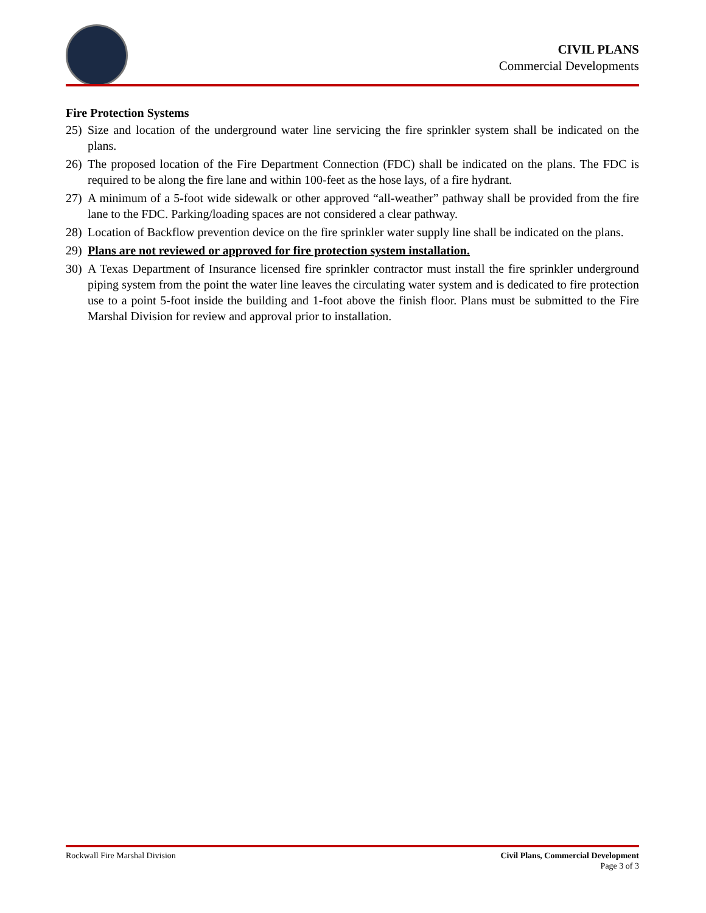CIVIL PLANS
Commercial Developments
Fire Protection Systems
25) Size and location of the underground water line servicing the fire sprinkler system shall be indicated on the plans.
26) The proposed location of the Fire Department Connection (FDC) shall be indicated on the plans. The FDC is required to be along the fire lane and within 100-feet as the hose lays, of a fire hydrant.
27) A minimum of a 5-foot wide sidewalk or other approved “all-weather” pathway shall be provided from the fire lane to the FDC. Parking/loading spaces are not considered a clear pathway.
28) Location of Backflow prevention device on the fire sprinkler water supply line shall be indicated on the plans.
29) Plans are not reviewed or approved for fire protection system installation.
30) A Texas Department of Insurance licensed fire sprinkler contractor must install the fire sprinkler underground piping system from the point the water line leaves the circulating water system and is dedicated to fire protection use to a point 5-foot inside the building and 1-foot above the finish floor. Plans must be submitted to the Fire Marshal Division for review and approval prior to installation.
Rockwall Fire Marshal Division Civil Plans, Commercial Development
Page 3 of 3